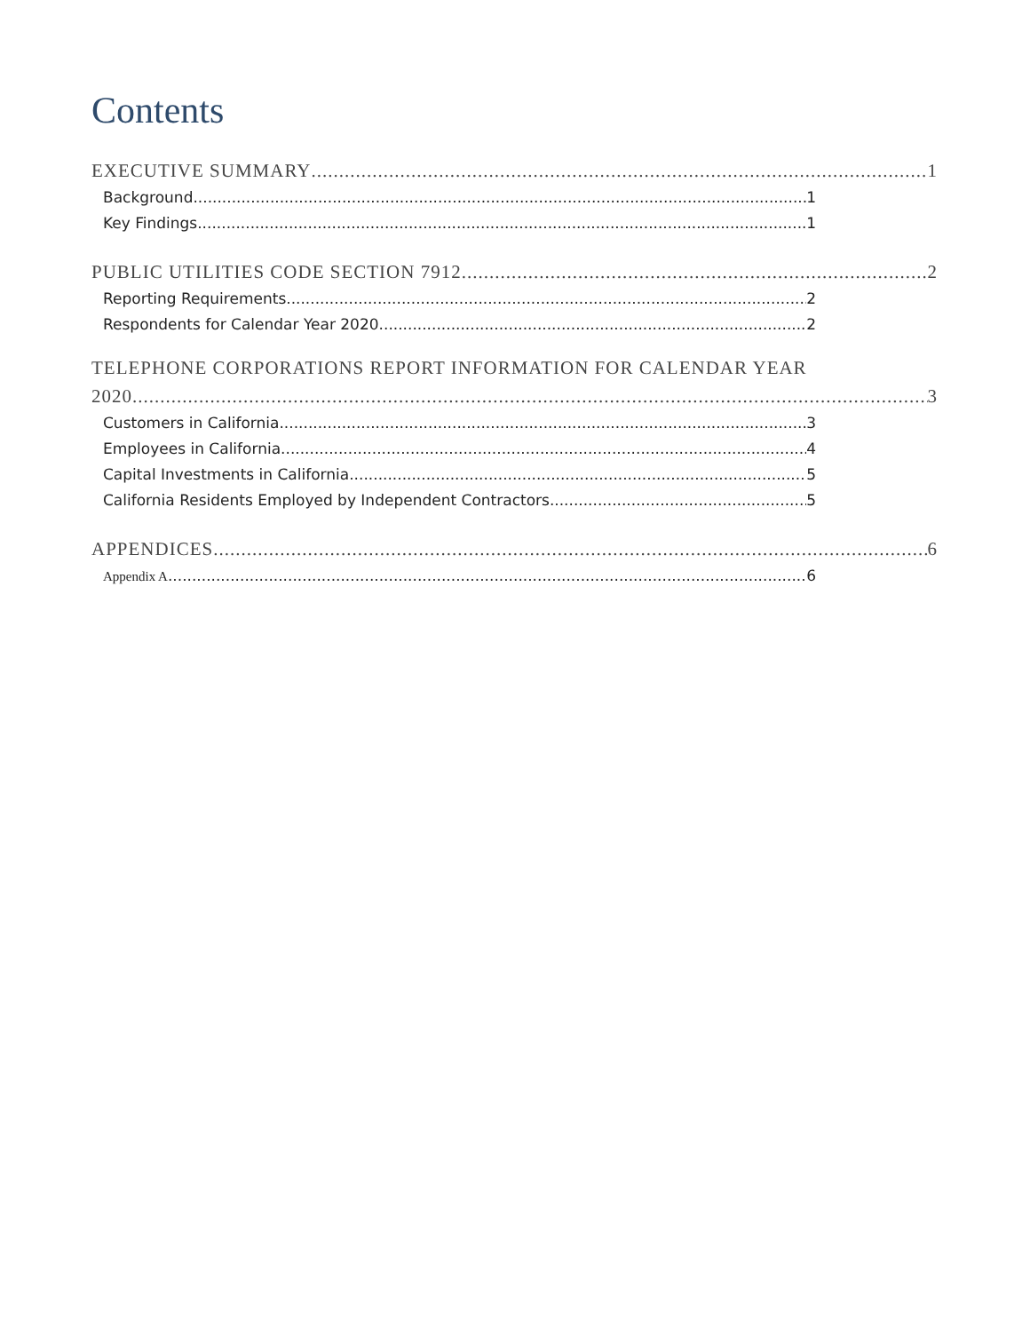Contents
EXECUTIVE SUMMARY 1
Background 1
Key Findings 1
PUBLIC UTILITIES CODE SECTION 7912 2
Reporting Requirements 2
Respondents for Calendar Year 2020 2
TELEPHONE CORPORATIONS REPORT INFORMATION FOR CALENDAR YEAR
2020 3
Customers in California 3
Employees in California 4
Capital Investments in California 5
California Residents Employed by Independent Contractors 5
APPENDICES 6
Appendix A 6